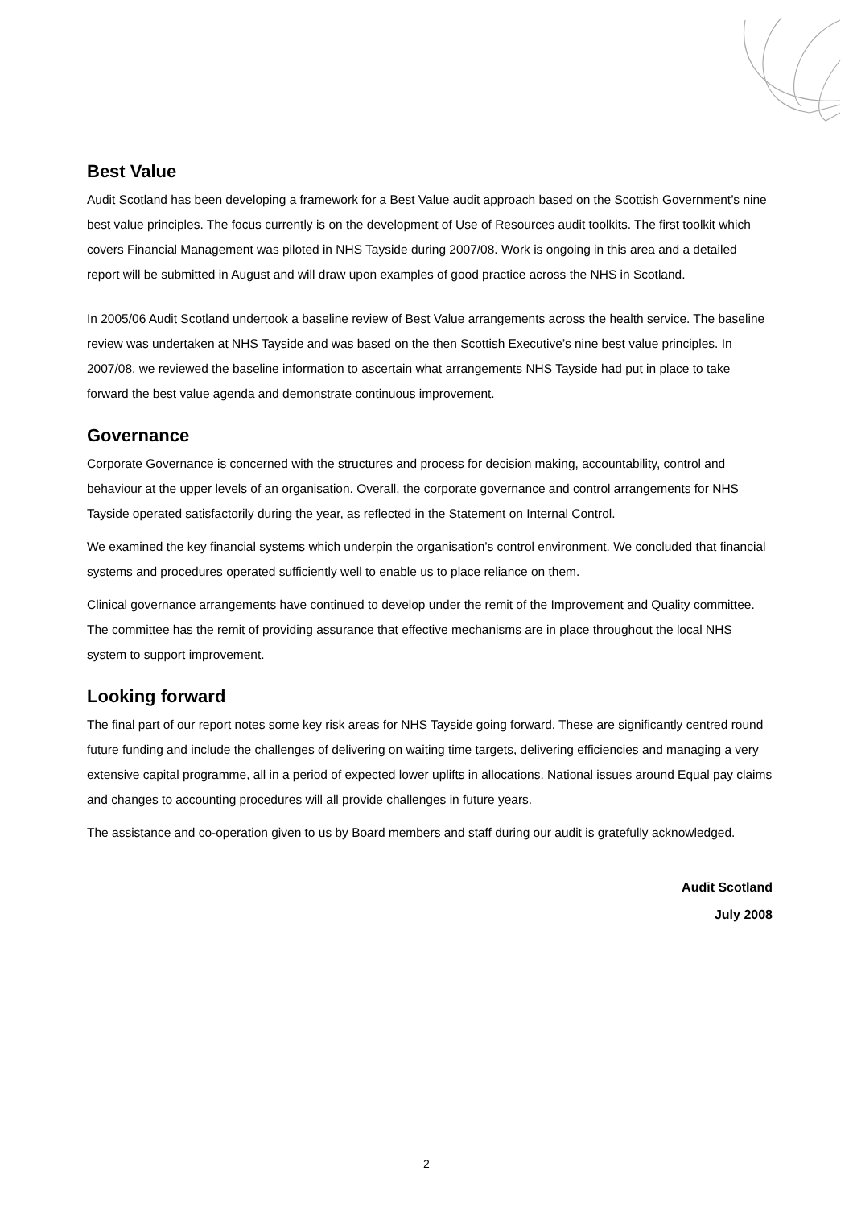Best Value
Audit Scotland has been developing a framework for a Best Value audit approach based on the Scottish Government’s nine best value principles. The focus currently is on the development of Use of Resources audit toolkits. The first toolkit which covers Financial Management was piloted in NHS Tayside during 2007/08. Work is ongoing in this area and a detailed report will be submitted in August and will draw upon examples of good practice across the NHS in Scotland.
In 2005/06 Audit Scotland undertook a baseline review of Best Value arrangements across the health service. The baseline review was undertaken at NHS Tayside and was based on the then Scottish Executive’s nine best value principles. In 2007/08, we reviewed the baseline information to ascertain what arrangements NHS Tayside had put in place to take forward the best value agenda and demonstrate continuous improvement.
Governance
Corporate Governance is concerned with the structures and process for decision making, accountability, control and behaviour at the upper levels of an organisation. Overall, the corporate governance and control arrangements for NHS Tayside operated satisfactorily during the year, as reflected in the Statement on Internal Control.
We examined the key financial systems which underpin the organisation’s control environment. We concluded that financial systems and procedures operated sufficiently well to enable us to place reliance on them.
Clinical governance arrangements have continued to develop under the remit of the Improvement and Quality committee. The committee has the remit of providing assurance that effective mechanisms are in place throughout the local NHS system to support improvement.
Looking forward
The final part of our report notes some key risk areas for NHS Tayside going forward. These are significantly centred round future funding and include the challenges of delivering on waiting time targets, delivering efficiencies and managing a very extensive capital programme, all in a period of expected lower uplifts in allocations. National issues around Equal pay claims and changes to accounting procedures will all provide challenges in future years.
The assistance and co-operation given to us by Board members and staff during our audit is gratefully acknowledged.
Audit Scotland
July 2008
2